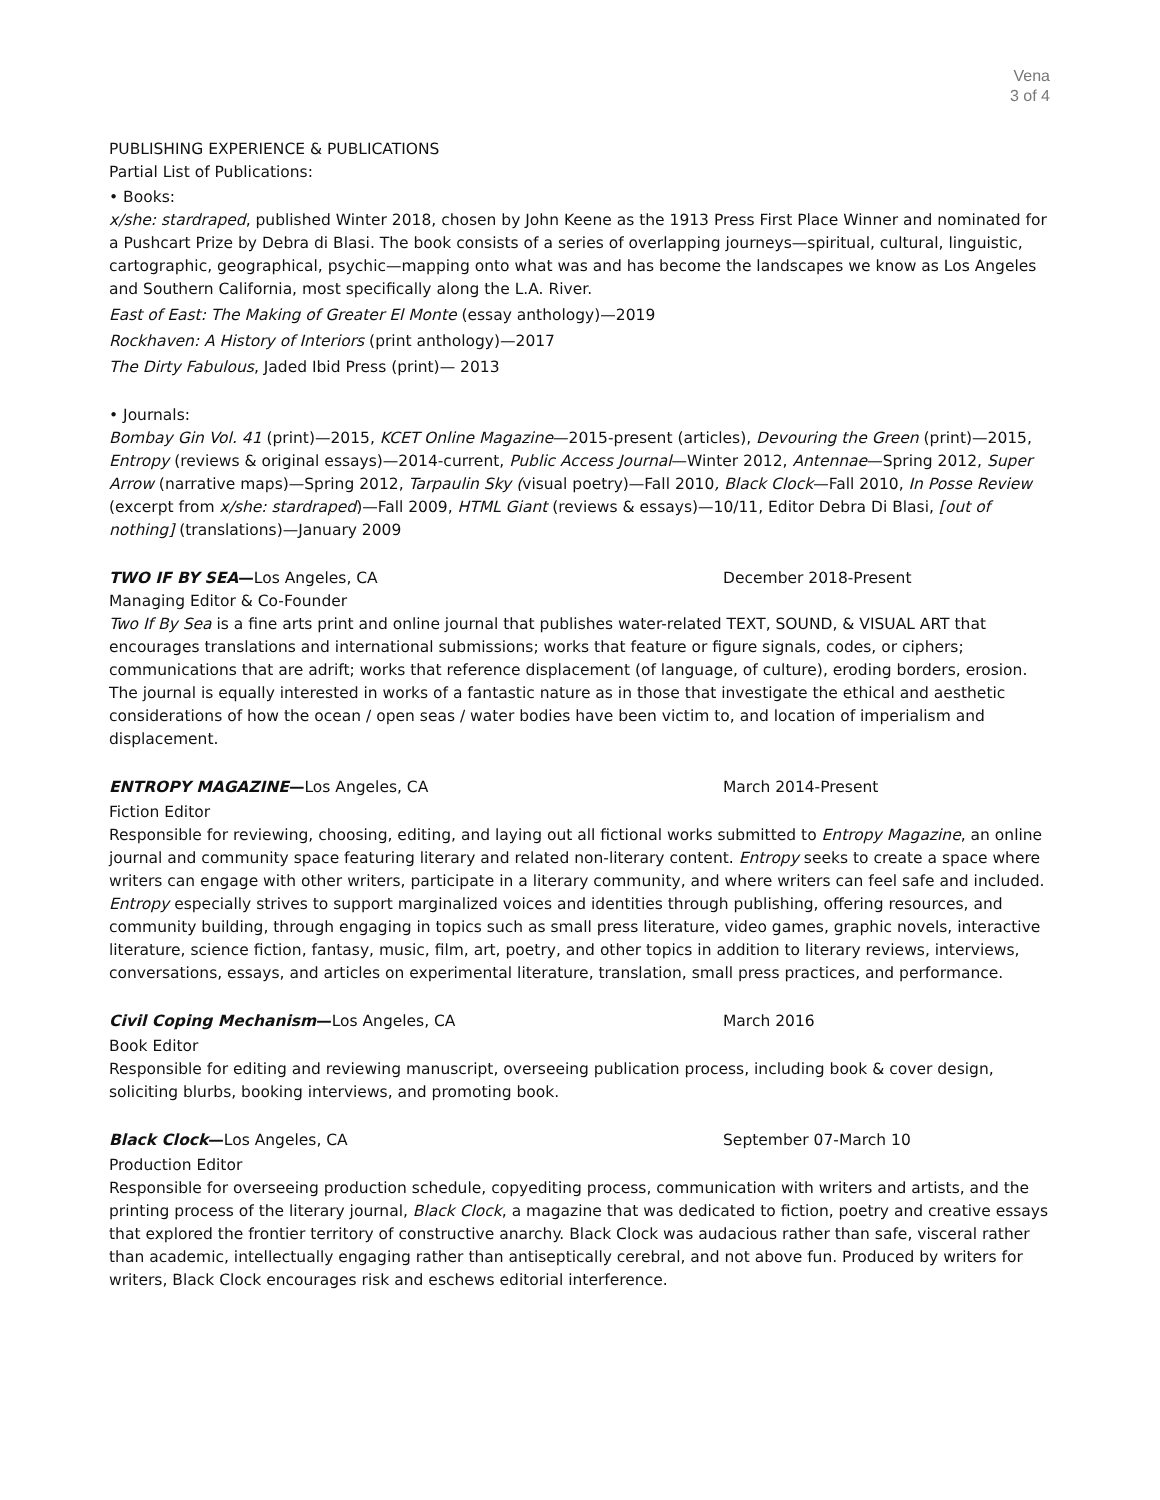Vena
3 of 4
PUBLISHING EXPERIENCE & PUBLICATIONS
Partial List of Publications:
• Books:
x/she: stardraped, published Winter 2018, chosen by John Keene as the 1913 Press First Place Winner and nominated for a Pushcart Prize by Debra di Blasi. The book consists of a series of overlapping journeys—spiritual, cultural, linguistic, cartographic, geographical, psychic—mapping onto what was and has become the landscapes we know as Los Angeles and Southern California, most specifically along the L.A. River.
East of East: The Making of Greater El Monte (essay anthology)—2019
Rockhaven: A History of Interiors (print anthology)—2017
The Dirty Fabulous, Jaded Ibid Press (print)— 2013
• Journals:
Bombay Gin Vol. 41 (print)—2015, KCET Online Magazine—2015-present (articles), Devouring the Green (print)—2015, Entropy (reviews & original essays)—2014-current, Public Access Journal—Winter 2012, Antennae—Spring 2012, Super Arrow (narrative maps)—Spring 2012, Tarpaulin Sky (visual poetry)—Fall 2010, Black Clock—Fall 2010, In Posse Review (excerpt from x/she: stardraped)—Fall 2009, HTML Giant (reviews & essays)—10/11, Editor Debra Di Blasi, [out of nothing] (translations)—January 2009
TWO IF BY SEA—Los Angeles, CA December 2018-Present
Managing Editor & Co-Founder
Two If By Sea is a fine arts print and online journal that publishes water-related TEXT, SOUND, & VISUAL ART that encourages translations and international submissions; works that feature or figure signals, codes, or ciphers; communications that are adrift; works that reference displacement (of language, of culture), eroding borders, erosion. The journal is equally interested in works of a fantastic nature as in those that investigate the ethical and aesthetic considerations of how the ocean / open seas / water bodies have been victim to, and location of imperialism and displacement.
ENTROPY MAGAZINE—Los Angeles, CA March 2014-Present
Fiction Editor
Responsible for reviewing, choosing, editing, and laying out all fictional works submitted to Entropy Magazine, an online journal and community space featuring literary and related non-literary content. Entropy seeks to create a space where writers can engage with other writers, participate in a literary community, and where writers can feel safe and included. Entropy especially strives to support marginalized voices and identities through publishing, offering resources, and community building, through engaging in topics such as small press literature, video games, graphic novels, interactive literature, science fiction, fantasy, music, film, art, poetry, and other topics in addition to literary reviews, interviews, conversations, essays, and articles on experimental literature, translation, small press practices, and performance.
Civil Coping Mechanism—Los Angeles, CA March 2016
Book Editor
Responsible for editing and reviewing manuscript, overseeing publication process, including book & cover design, soliciting blurbs, booking interviews, and promoting book.
Black Clock—Los Angeles, CA September 07-March 10
Production Editor
Responsible for overseeing production schedule, copyediting process, communication with writers and artists, and the printing process of the literary journal, Black Clock, a magazine that was dedicated to fiction, poetry and creative essays that explored the frontier territory of constructive anarchy. Black Clock was audacious rather than safe, visceral rather than academic, intellectually engaging rather than antiseptically cerebral, and not above fun. Produced by writers for writers, Black Clock encourages risk and eschews editorial interference.